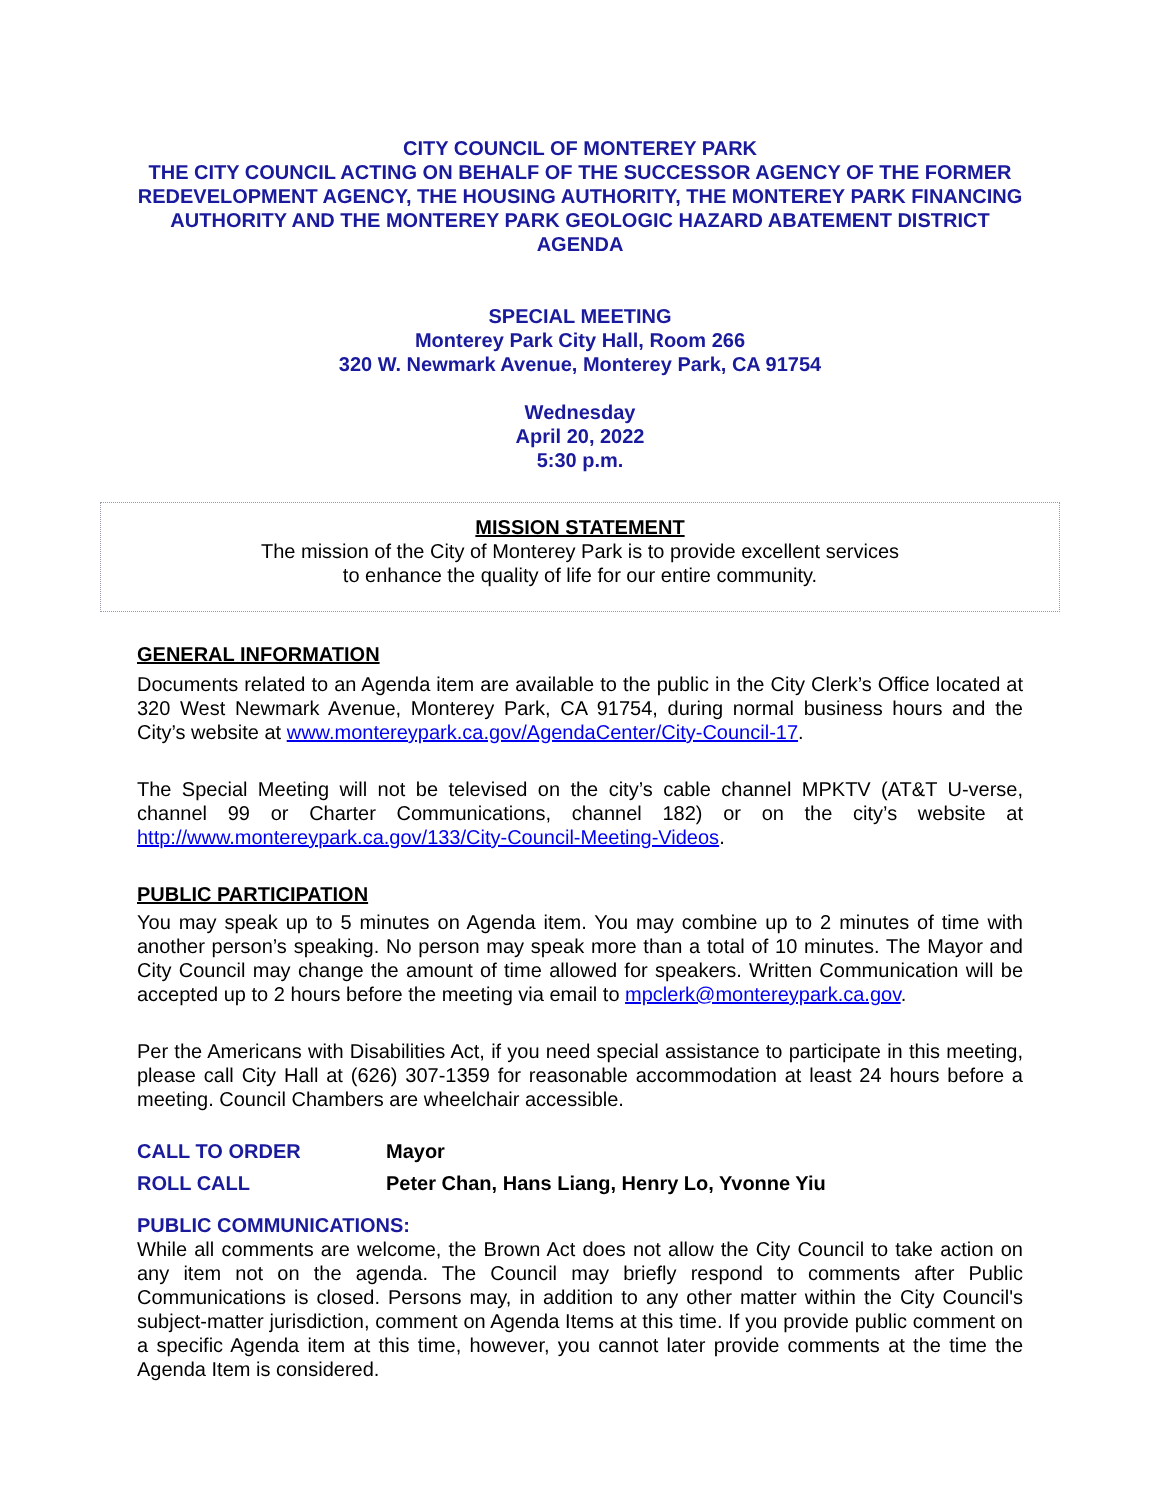CITY COUNCIL OF MONTEREY PARK
THE CITY COUNCIL ACTING ON BEHALF OF THE SUCCESSOR AGENCY OF THE FORMER REDEVELOPMENT AGENCY, THE HOUSING AUTHORITY, THE MONTEREY PARK FINANCING AUTHORITY AND THE MONTEREY PARK GEOLOGIC HAZARD ABATEMENT DISTRICT AGENDA
SPECIAL MEETING
Monterey Park City Hall, Room 266
320 W. Newmark Avenue, Monterey Park, CA 91754
Wednesday
April 20, 2022
5:30 p.m.
MISSION STATEMENT
The mission of the City of Monterey Park is to provide excellent services
to enhance the quality of life for our entire community.
GENERAL INFORMATION
Documents related to an Agenda item are available to the public in the City Clerk’s Office located at 320 West Newmark Avenue, Monterey Park, CA 91754, during normal business hours and the City’s website at www.montereypark.ca.gov/AgendaCenter/City-Council-17.
The Special Meeting will not be televised on the city’s cable channel MPKTV (AT&T U-verse, channel 99 or Charter Communications, channel 182) or on the city’s website at http://www.montereypark.ca.gov/133/City-Council-Meeting-Videos.
PUBLIC PARTICIPATION
You may speak up to 5 minutes on Agenda item. You may combine up to 2 minutes of time with another person’s speaking. No person may speak more than a total of 10 minutes. The Mayor and City Council may change the amount of time allowed for speakers. Written Communication will be accepted up to 2 hours before the meeting via email to mpclerk@montereypark.ca.gov.
Per the Americans with Disabilities Act, if you need special assistance to participate in this meeting, please call City Hall at (626) 307-1359 for reasonable accommodation at least 24 hours before a meeting. Council Chambers are wheelchair accessible.
CALL TO ORDER Mayor
ROLL CALL Peter Chan, Hans Liang, Henry Lo, Yvonne Yiu
PUBLIC COMMUNICATIONS:
While all comments are welcome, the Brown Act does not allow the City Council to take action on any item not on the agenda. The Council may briefly respond to comments after Public Communications is closed. Persons may, in addition to any other matter within the City Council's subject-matter jurisdiction, comment on Agenda Items at this time. If you provide public comment on a specific Agenda item at this time, however, you cannot later provide comments at the time the Agenda Item is considered.